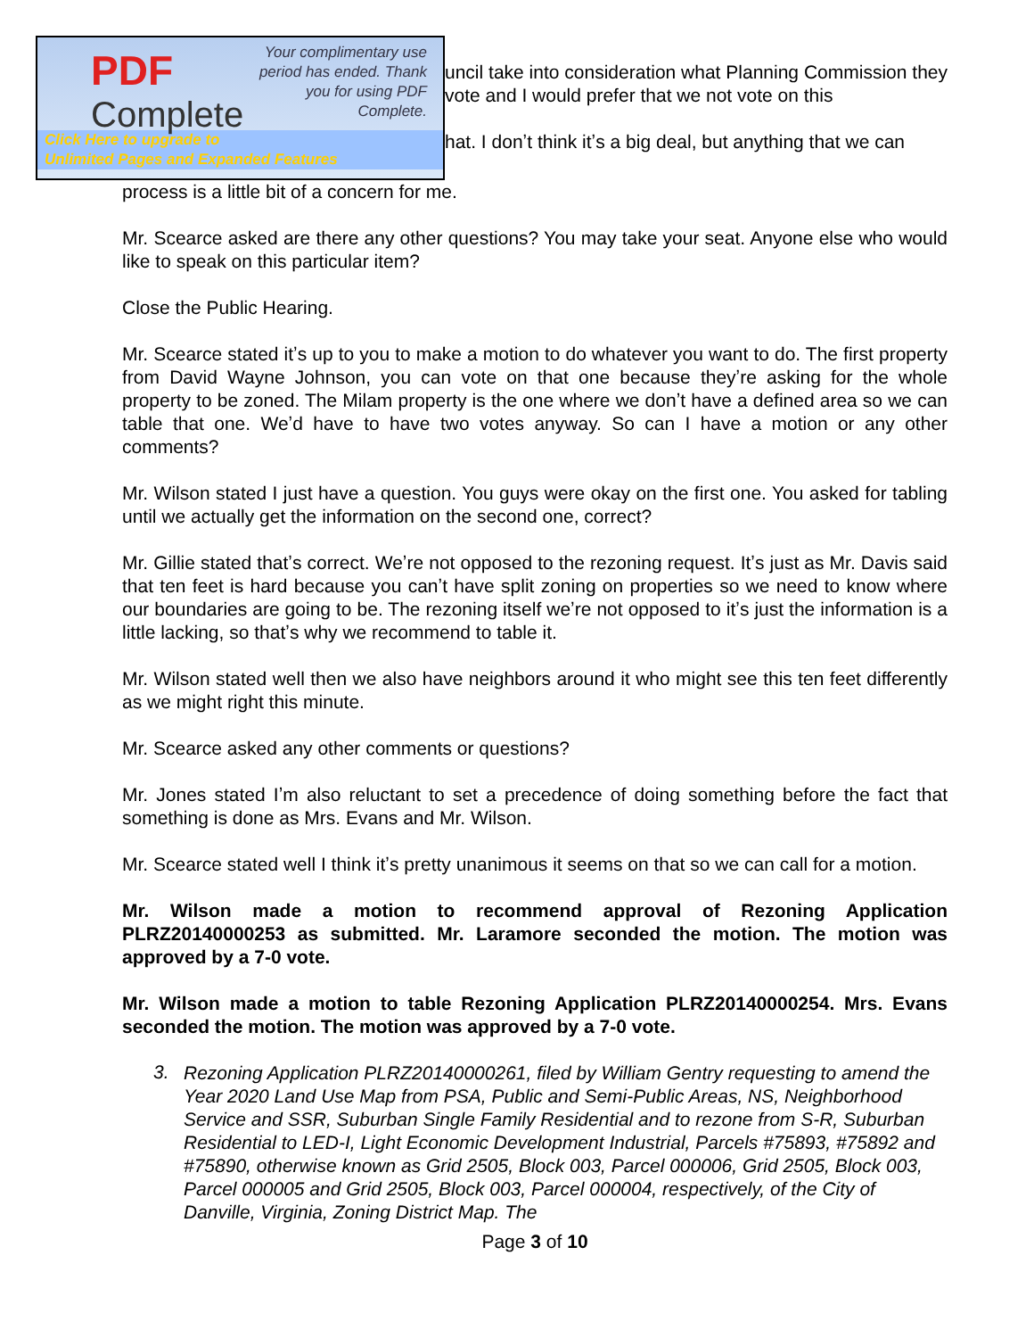PDF
Complete
Your complimentary use period has ended. Thank you for using PDF Complete.
Click Here to upgrade to
Unlimited Pages and Expanded Features
uncil take into consideration what Planning Commission they vote and I would prefer that we not vote on this
hat. I donʼt think itʼs a big deal, but anything that we can
process is a little bit of a concern for me.
Mr. Scearce asked are there any other questions? You may take your seat. Anyone else who would like to speak on this particular item?
Close the Public Hearing.
Mr. Scearce stated itʼs up to you to make a motion to do whatever you want to do. The first property from David Wayne Johnson, you can vote on that one because theyʼre asking for the whole property to be zoned. The Milam property is the one where we donʼt have a defined area so we can table that one. Weʼd have to have two votes anyway. So can I have a motion or any other comments?
Mr. Wilson stated I just have a question. You guys were okay on the first one. You asked for tabling until we actually get the information on the second one, correct?
Mr. Gillie stated thatʼs correct. Weʼre not opposed to the rezoning request. Itʼs just as Mr. Davis said that ten feet is hard because you canʼt have split zoning on properties so we need to know where our boundaries are going to be. The rezoning itself weʼre not opposed to itʼs just the information is a little lacking, so thatʼs why we recommend to table it.
Mr. Wilson stated well then we also have neighbors around it who might see this ten feet differently as we might right this minute.
Mr. Scearce asked any other comments or questions?
Mr. Jones stated Iʼm also reluctant to set a precedence of doing something before the fact that something is done as Mrs. Evans and Mr. Wilson.
Mr. Scearce stated well I think itʼs pretty unanimous it seems on that so we can call for a motion.
Mr. Wilson made a motion to recommend approval of Rezoning Application PLRZ20140000253 as submitted. Mr. Laramore seconded the motion. The motion was approved by a 7-0 vote.
Mr. Wilson made a motion to table Rezoning Application PLRZ20140000254. Mrs. Evans seconded the motion. The motion was approved by a 7-0 vote.
3.
Rezoning Application PLRZ20140000261, filed by William Gentry requesting to amend the Year 2020 Land Use Map from PSA, Public and Semi-Public Areas, NS, Neighborhood Service and SSR, Suburban Single Family Residential and to rezone from S-R, Suburban Residential to LED-I, Light Economic Development Industrial, Parcels #75893, #75892 and #75890, otherwise known as Grid 2505, Block 003, Parcel 000006, Grid 2505, Block 003, Parcel 000005 and Grid 2505, Block 003, Parcel 000004, respectively, of the City of Danville, Virginia, Zoning District Map. The
Page 3 of 10